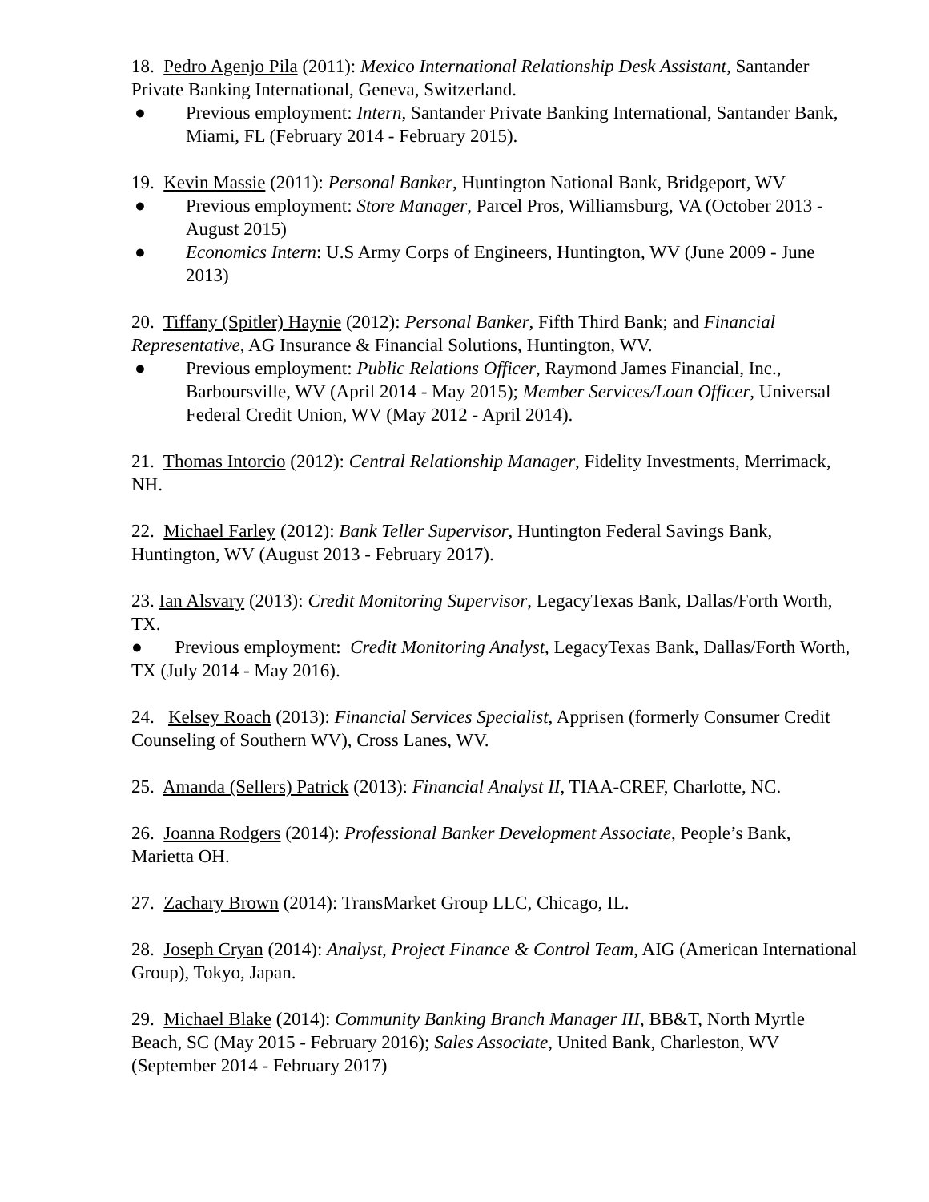18. Pedro Agenjo Pila (2011): Mexico International Relationship Desk Assistant, Santander Private Banking International, Geneva, Switzerland.
● Previous employment: Intern, Santander Private Banking International, Santander Bank, Miami, FL (February 2014 - February 2015).
19. Kevin Massie (2011): Personal Banker, Huntington National Bank, Bridgeport, WV
● Previous employment: Store Manager, Parcel Pros, Williamsburg, VA (October 2013 - August 2015)
● Economics Intern: U.S Army Corps of Engineers, Huntington, WV (June 2009 - June 2013)
20. Tiffany (Spitler) Haynie (2012): Personal Banker, Fifth Third Bank; and Financial Representative, AG Insurance & Financial Solutions, Huntington, WV.
● Previous employment: Public Relations Officer, Raymond James Financial, Inc., Barboursville, WV (April 2014 - May 2015); Member Services/Loan Officer, Universal Federal Credit Union, WV (May 2012 - April 2014).
21. Thomas Intorcio (2012): Central Relationship Manager, Fidelity Investments, Merrimack, NH.
22. Michael Farley (2012): Bank Teller Supervisor, Huntington Federal Savings Bank, Huntington, WV (August 2013 - February 2017).
23. Ian Alsvary (2013): Credit Monitoring Supervisor, LegacyTexas Bank, Dallas/Forth Worth, TX.
● Previous employment: Credit Monitoring Analyst, LegacyTexas Bank, Dallas/Forth Worth, TX (July 2014 - May 2016).
24. Kelsey Roach (2013): Financial Services Specialist, Apprisen (formerly Consumer Credit Counseling of Southern WV), Cross Lanes, WV.
25. Amanda (Sellers) Patrick (2013): Financial Analyst II, TIAA-CREF, Charlotte, NC.
26. Joanna Rodgers (2014): Professional Banker Development Associate, People’s Bank, Marietta OH.
27. Zachary Brown (2014): TransMarket Group LLC, Chicago, IL.
28. Joseph Cryan (2014): Analyst, Project Finance & Control Team, AIG (American International Group), Tokyo, Japan.
29. Michael Blake (2014): Community Banking Branch Manager III, BB&T, North Myrtle Beach, SC (May 2015 - February 2016); Sales Associate, United Bank, Charleston, WV (September 2014 - February 2017)